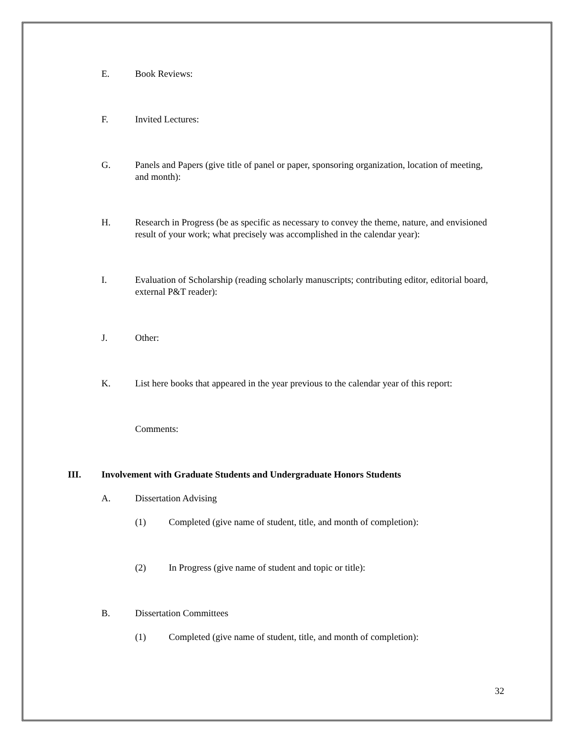E. Book Reviews:
F. Invited Lectures:
G. Panels and Papers (give title of panel or paper, sponsoring organization, location of meeting, and month):
H. Research in Progress (be as specific as necessary to convey the theme, nature, and envisioned result of your work; what precisely was accomplished in the calendar year):
I. Evaluation of Scholarship (reading scholarly manuscripts; contributing editor, editorial board, external P&T reader):
J. Other:
K. List here books that appeared in the year previous to the calendar year of this report:
Comments:
III. Involvement with Graduate Students and Undergraduate Honors Students
A. Dissertation Advising
(1) Completed (give name of student, title, and month of completion):
(2) In Progress (give name of student and topic or title):
B. Dissertation Committees
(1) Completed (give name of student, title, and month of completion):
32